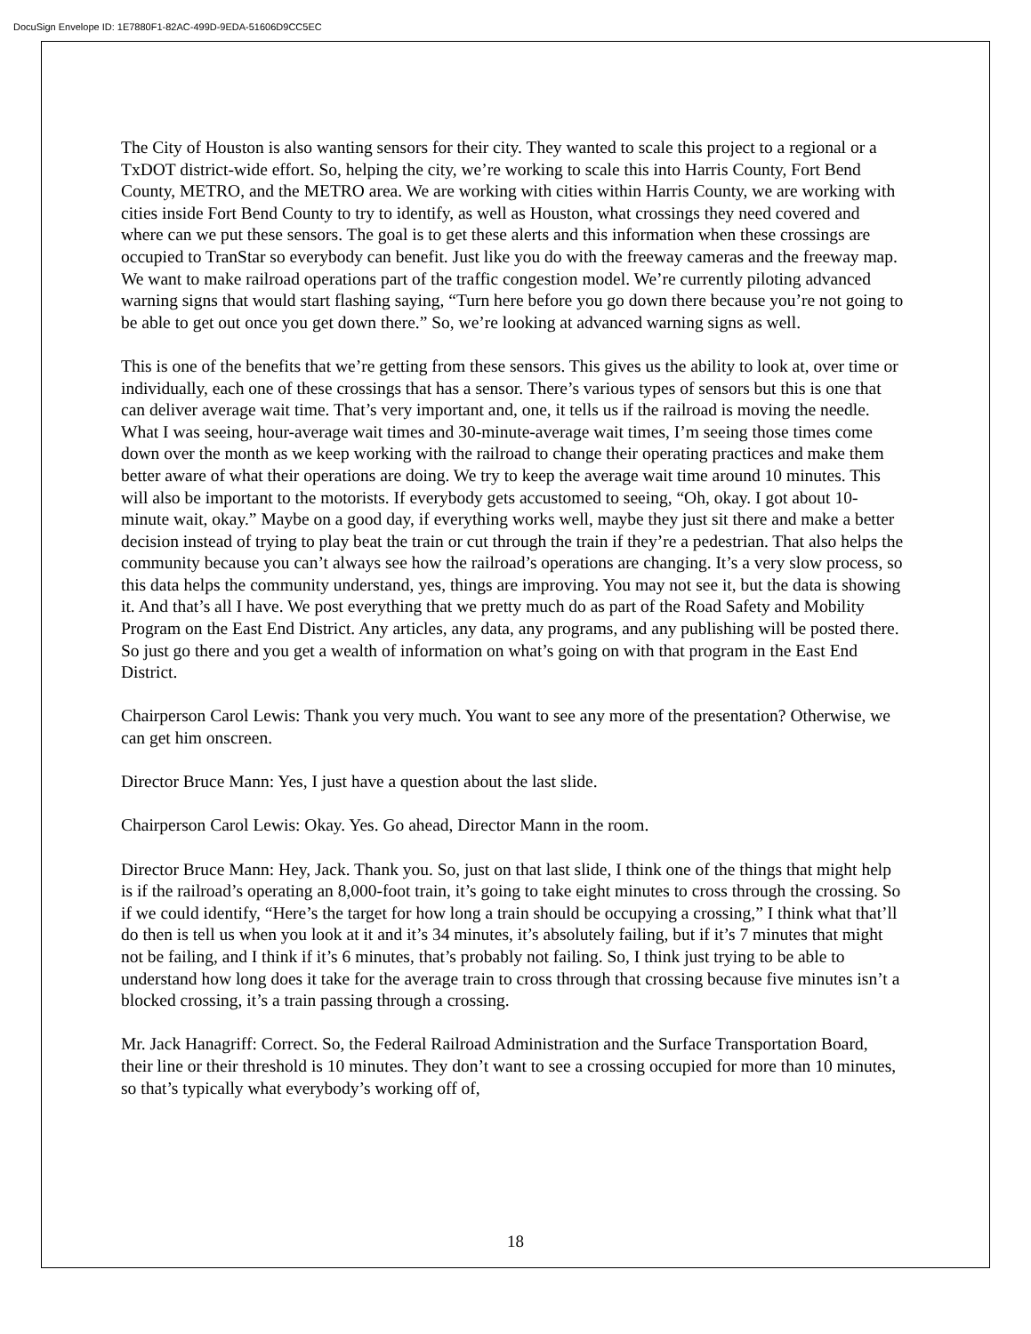DocuSign Envelope ID: 1E7880F1-82AC-499D-9EDA-51606D9CC5EC
The City of Houston is also wanting sensors for their city. They wanted to scale this project to a regional or a TxDOT district-wide effort. So, helping the city, we’re working to scale this into Harris County, Fort Bend County, METRO, and the METRO area. We are working with cities within Harris County, we are working with cities inside Fort Bend County to try to identify, as well as Houston, what crossings they need covered and where can we put these sensors. The goal is to get these alerts and this information when these crossings are occupied to TranStar so everybody can benefit. Just like you do with the freeway cameras and the freeway map. We want to make railroad operations part of the traffic congestion model. We’re currently piloting advanced warning signs that would start flashing saying, “Turn here before you go down there because you’re not going to be able to get out once you get down there.” So, we’re looking at advanced warning signs as well.
This is one of the benefits that we’re getting from these sensors. This gives us the ability to look at, over time or individually, each one of these crossings that has a sensor. There’s various types of sensors but this is one that can deliver average wait time. That’s very important and, one, it tells us if the railroad is moving the needle. What I was seeing, hour-average wait times and 30-minute-average wait times, I’m seeing those times come down over the month as we keep working with the railroad to change their operating practices and make them better aware of what their operations are doing. We try to keep the average wait time around 10 minutes. This will also be important to the motorists. If everybody gets accustomed to seeing, “Oh, okay. I got about 10-minute wait, okay.” Maybe on a good day, if everything works well, maybe they just sit there and make a better decision instead of trying to play beat the train or cut through the train if they’re a pedestrian. That also helps the community because you can’t always see how the railroad’s operations are changing. It’s a very slow process, so this data helps the community understand, yes, things are improving. You may not see it, but the data is showing it. And that’s all I have. We post everything that we pretty much do as part of the Road Safety and Mobility Program on the East End District. Any articles, any data, any programs, and any publishing will be posted there. So just go there and you get a wealth of information on what’s going on with that program in the East End District.
Chairperson Carol Lewis: Thank you very much. You want to see any more of the presentation? Otherwise, we can get him onscreen.
Director Bruce Mann: Yes, I just have a question about the last slide.
Chairperson Carol Lewis: Okay. Yes. Go ahead, Director Mann in the room.
Director Bruce Mann: Hey, Jack. Thank you. So, just on that last slide, I think one of the things that might help is if the railroad’s operating an 8,000-foot train, it’s going to take eight minutes to cross through the crossing. So if we could identify, “Here’s the target for how long a train should be occupying a crossing,” I think what that’ll do then is tell us when you look at it and it’s 34 minutes, it’s absolutely failing, but if it’s 7 minutes that might not be failing, and I think if it’s 6 minutes, that’s probably not failing. So, I think just trying to be able to understand how long does it take for the average train to cross through that crossing because five minutes isn’t a blocked crossing, it’s a train passing through a crossing.
Mr. Jack Hanagriff: Correct. So, the Federal Railroad Administration and the Surface Transportation Board, their line or their threshold is 10 minutes. They don’t want to see a crossing occupied for more than 10 minutes, so that’s typically what everybody’s working off of,
18